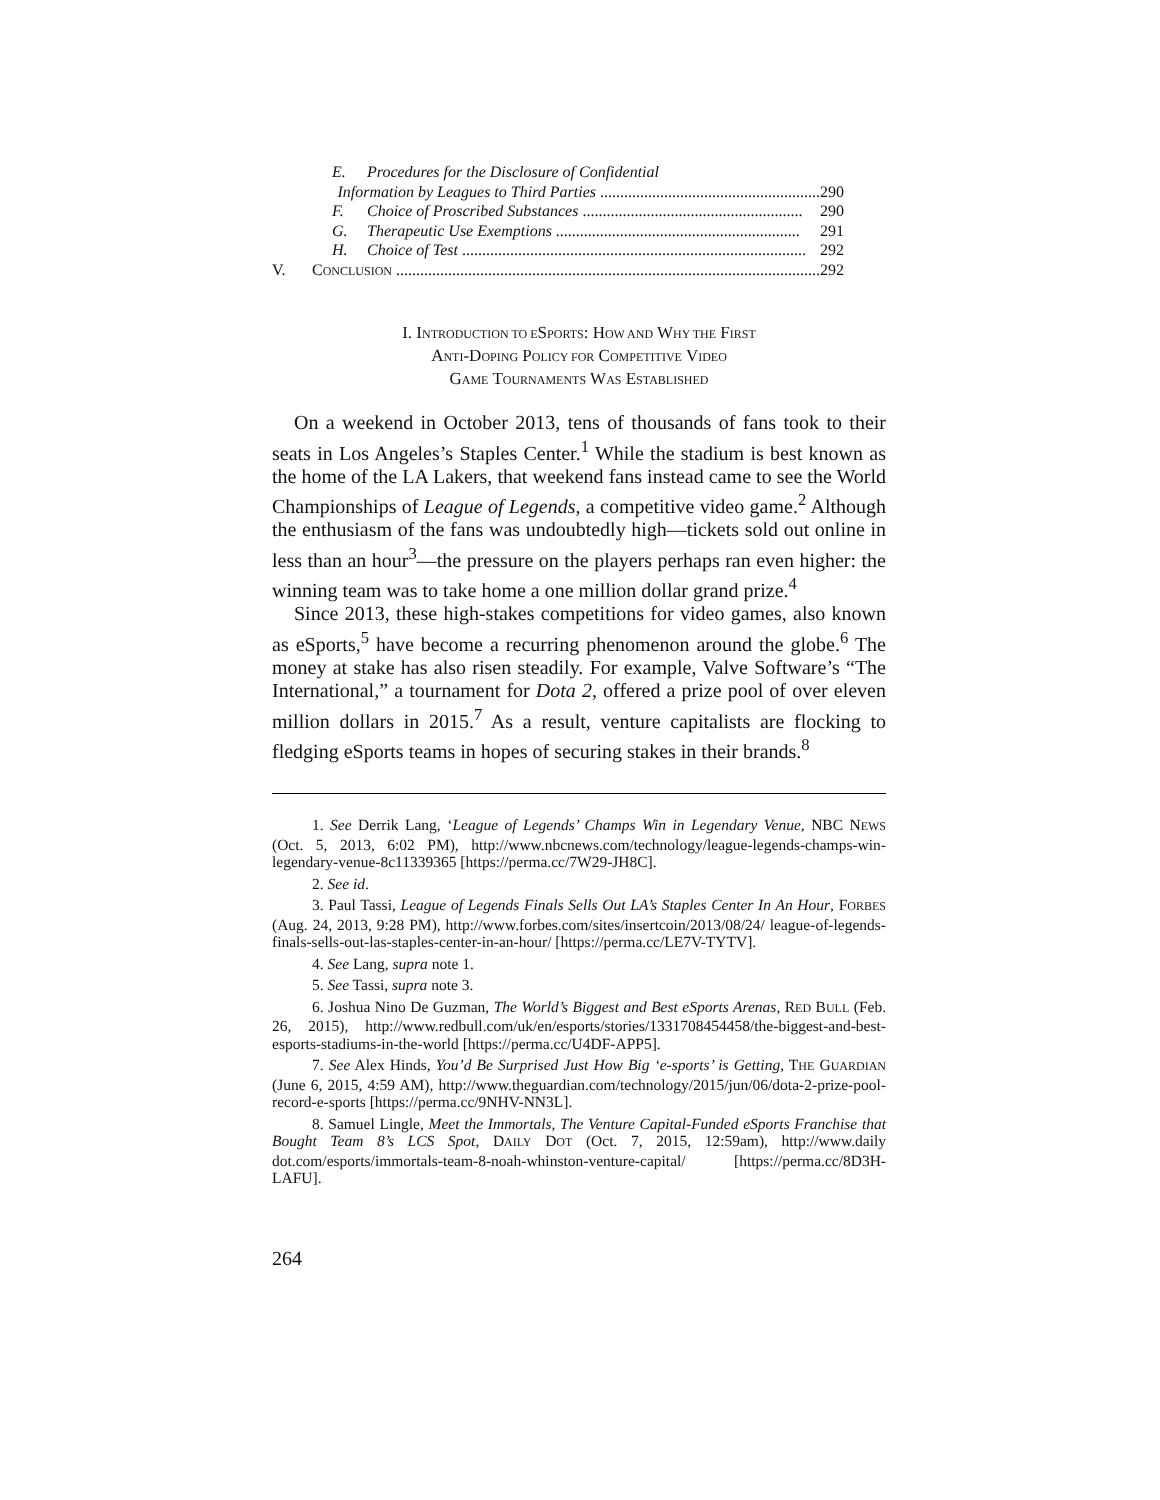E. Procedures for the Disclosure of Confidential
Information by Leagues to Third Parties ....................................................... 290
F. Choice of Proscribed Substances ....................................................... 290
G. Therapeutic Use Exemptions ............................................................. 291
H. Choice of Test ...................................................................................... 292
V. CONCLUSION .......................................................................................................... 292
I. INTRODUCTION TO ESPORTS: HOW AND WHY THE FIRST
ANTI-DOPING POLICY FOR COMPETITIVE VIDEO
GAME TOURNAMENTS WAS ESTABLISHED
On a weekend in October 2013, tens of thousands of fans took to their seats in Los Angeles’s Staples Center.<sup>1</sup> While the stadium is best known as the home of the LA Lakers, that weekend fans instead came to see the World Championships of League of Legends, a competitive video game.<sup>2</sup> Although the enthusiasm of the fans was undoubtedly high—tickets sold out online in less than an hour<sup>3</sup>—the pressure on the players perhaps ran even higher: the winning team was to take home a one million dollar grand prize.<sup>4</sup>
Since 2013, these high-stakes competitions for video games, also known as eSports,<sup>5</sup> have become a recurring phenomenon around the globe.<sup>6</sup> The money at stake has also risen steadily. For example, Valve Software’s “The International,” a tournament for Dota 2, offered a prize pool of over eleven million dollars in 2015.<sup>7</sup> As a result, venture capitalists are flocking to fledging eSports teams in hopes of securing stakes in their brands.<sup>8</sup>
1. See Derrik Lang, ‘League of Legends’ Champs Win in Legendary Venue, NBC NEWS (Oct. 5, 2013, 6:02 PM), http://www.nbcnews.com/technology/league-legends-champs-win-legendary-venue-8c11339365 [https://perma.cc/7W29-JH8C].
2. See id.
3. Paul Tassi, League of Legends Finals Sells Out LA’s Staples Center In An Hour, FORBES (Aug. 24, 2013, 9:28 PM), http://www.forbes.com/sites/insertcoin/2013/08/24/ league-of-legends-finals-sells-out-las-staples-center-in-an-hour/ [https://perma.cc/LE7V-TYTV].
4. See Lang, supra note 1.
5. See Tassi, supra note 3.
6. Joshua Nino De Guzman, The World’s Biggest and Best eSports Arenas, RED BULL (Feb. 26, 2015), http://www.redbull.com/uk/en/esports/stories/1331708454458/the-biggest-and-best-esports-stadiums-in-the-world [https://perma.cc/U4DF-APP5].
7. See Alex Hinds, You’d Be Surprised Just How Big ‘e-sports’ is Getting, THE GUARDIAN (June 6, 2015, 4:59 AM), http://www.theguardian.com/technology/2015/jun/06/dota-2-prize-pool-record-e-sports [https://perma.cc/9NHV-NN3L].
8. Samuel Lingle, Meet the Immortals, The Venture Capital-Funded eSports Franchise that Bought Team 8’s LCS Spot, DAILY DOT (Oct. 7, 2015, 12:59am), http://www.daily dot.com/esports/immortals-team-8-noah-whinston-venture-capital/ [https://perma.cc/8D3H-LAFU].
264